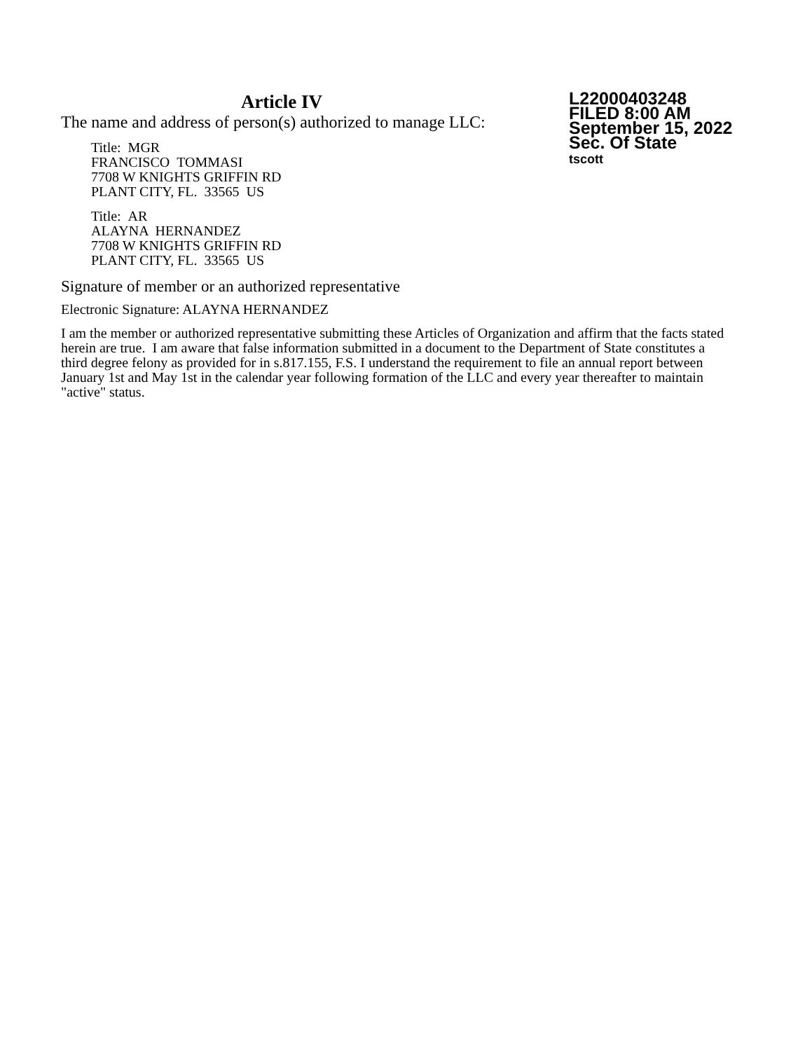Article IV
The name and address of person(s) authorized to manage LLC:
Title: MGR
FRANCISCO TOMMASI
7708 W KNIGHTS GRIFFIN RD
PLANT CITY, FL. 33565 US
Title: AR
ALAYNA HERNANDEZ
7708 W KNIGHTS GRIFFIN RD
PLANT CITY, FL. 33565 US
L22000403248
FILED 8:00 AM
September 15, 2022
Sec. Of State
tscott
Signature of member or an authorized representative
Electronic Signature: ALAYNA HERNANDEZ
I am the member or authorized representative submitting these Articles of Organization and affirm that the facts stated herein are true. I am aware that false information submitted in a document to the Department of State constitutes a third degree felony as provided for in s.817.155, F.S. I understand the requirement to file an annual report between January 1st and May 1st in the calendar year following formation of the LLC and every year thereafter to maintain "active" status.